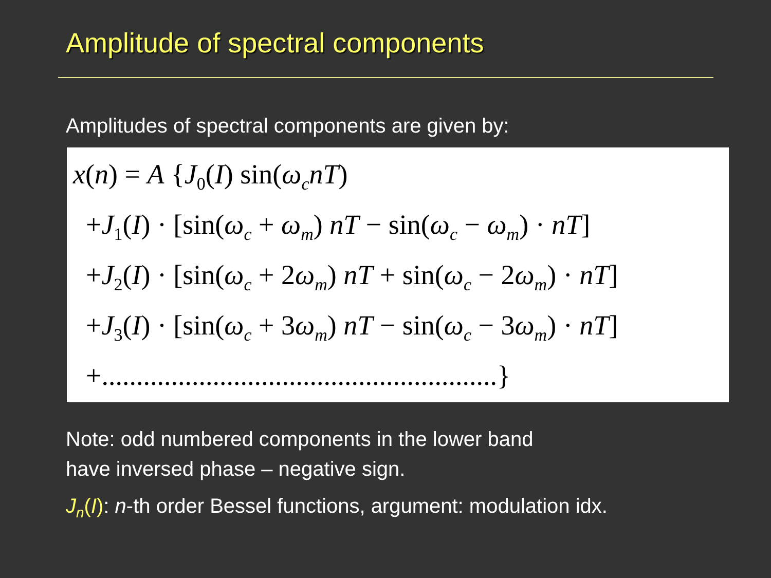Amplitude of spectral components
Amplitudes of spectral components are given by:
x(n) = A {J<sub>0</sub>(I) sin(ω<sub>c</sub>nT)
+J<sub>1</sub>(I) · [sin(ω<sub>c</sub> + ω<sub>m</sub>) nT − sin(ω<sub>c</sub> − ω<sub>m</sub>) · nT]
+J<sub>2</sub>(I) · [sin(ω<sub>c</sub> + 2ω<sub>m</sub>) nT + sin(ω<sub>c</sub> − 2ω<sub>m</sub>) · nT]
+J<sub>3</sub>(I) · [sin(ω<sub>c</sub> + 3ω<sub>m</sub>) nT − sin(ω<sub>c</sub> − 3ω<sub>m</sub>) · nT]
+.........................................................}
Note: odd numbered components in the lower band
have inversed phase – negative sign.
J<sub>n</sub>(I): n-th order Bessel functions, argument: modulation idx.